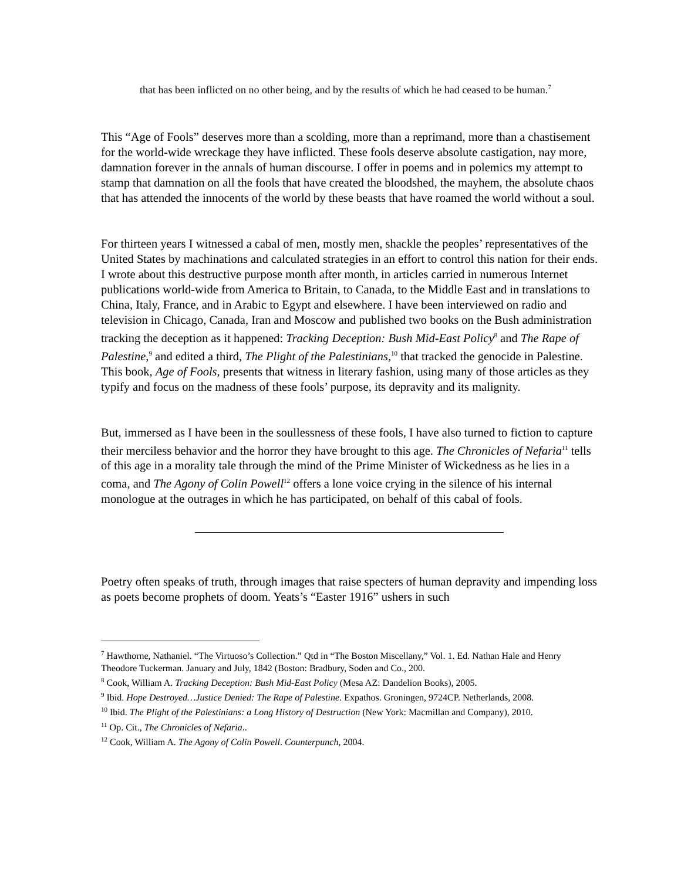that has been inflicted on no other being, and by the results of which he had ceased to be human.<sup>7</sup>
This “Age of Fools” deserves more than a scolding, more than a reprimand, more than a chastisement for the world-wide wreckage they have inflicted. These fools deserve absolute castigation, nay more, damnation forever in the annals of human discourse. I offer in poems and in polemics my attempt to stamp that damnation on all the fools that have created the bloodshed, the mayhem, the absolute chaos that has attended the innocents of the world by these beasts that have roamed the world without a soul.
For thirteen years I witnessed a cabal of men, mostly men, shackle the peoples’ representatives of the United States by machinations and calculated strategies in an effort to control this nation for their ends. I wrote about this destructive purpose month after month, in articles carried in numerous Internet publications world-wide from America to Britain, to Canada, to the Middle East and in translations to China, Italy, France, and in Arabic to Egypt and elsewhere. I have been interviewed on radio and television in Chicago, Canada, Iran and Moscow and published two books on the Bush administration tracking the deception as it happened: Tracking Deception: Bush Mid-East Policy<sup>8</sup> and The Rape of Palestine,<sup>9</sup> and edited a third, The Plight of the Palestinians,<sup>10</sup> that tracked the genocide in Palestine. This book, Age of Fools, presents that witness in literary fashion, using many of those articles as they typify and focus on the madness of these fools’ purpose, its depravity and its malignity.
But, immersed as I have been in the soullessness of these fools, I have also turned to fiction to capture their merciless behavior and the horror they have brought to this age. The Chronicles of Nefaria<sup>11</sup> tells of this age in a morality tale through the mind of the Prime Minister of Wickedness as he lies in a coma, and The Agony of Colin Powell<sup>12</sup> offers a lone voice crying in the silence of his internal monologue at the outrages in which he has participated, on behalf of this cabal of fools.
Poetry often speaks of truth, through images that raise specters of human depravity and impending loss as poets become prophets of doom. Yeats’s “Easter 1916” ushers in such
<sup>7</sup> Hawthorne, Nathaniel. “The Virtuoso’s Collection.” Qtd in “The Boston Miscellany,” Vol. 1. Ed. Nathan Hale and Henry Theodore Tuckerman. January and July, 1842 (Boston: Bradbury, Soden and Co., 200.
<sup>8</sup> Cook, William A. Tracking Deception: Bush Mid-East Policy (Mesa AZ: Dandelion Books), 2005.
<sup>9</sup> Ibid. Hope Destroyed…Justice Denied: The Rape of Palestine. Expathos. Groningen, 9724CP. Netherlands, 2008.
<sup>10</sup> Ibid. The Plight of the Palestinians: a Long History of Destruction (New York: Macmillan and Company), 2010.
<sup>11</sup> Op. Cit., The Chronicles of Nefaria..
<sup>12</sup> Cook, William A. The Agony of Colin Powell. Counterpunch, 2004.